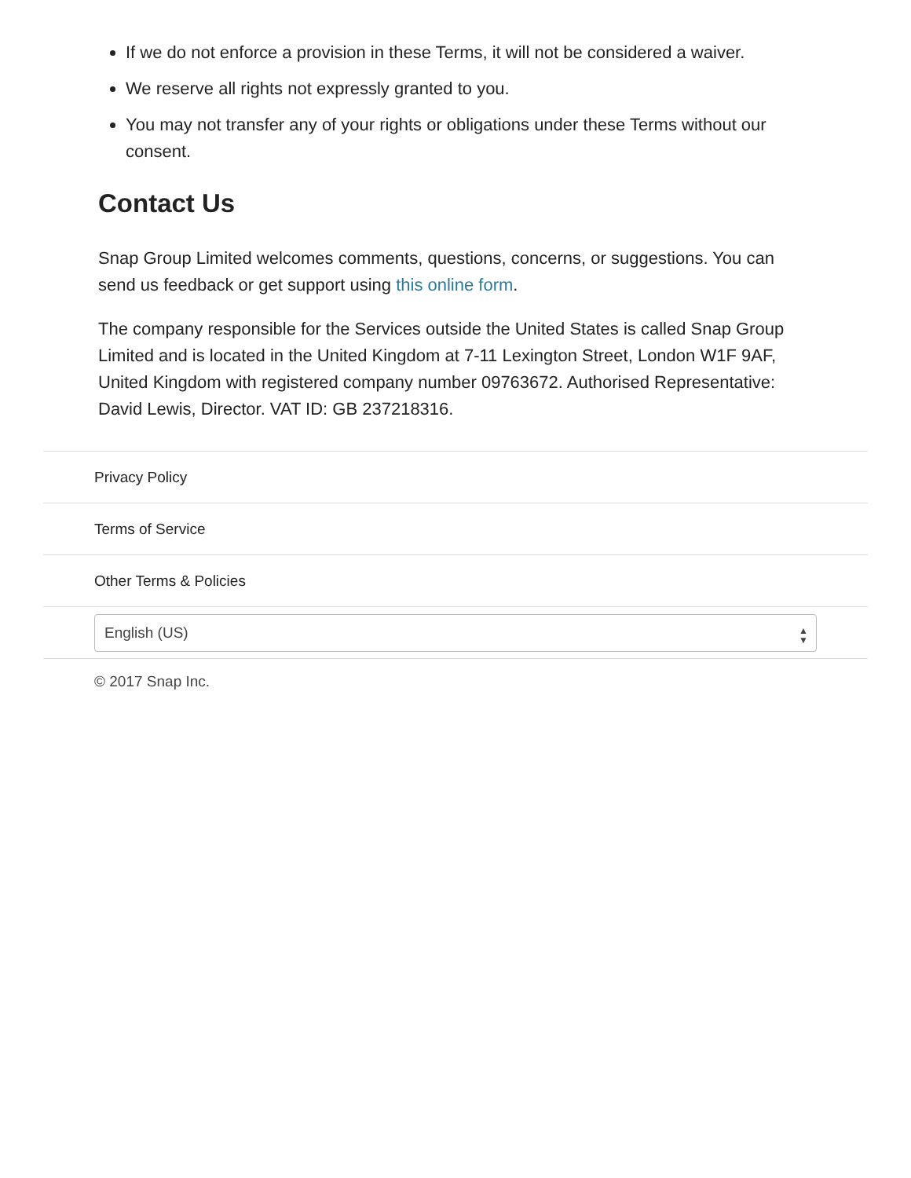If we do not enforce a provision in these Terms, it will not be considered a waiver.
We reserve all rights not expressly granted to you.
You may not transfer any of your rights or obligations under these Terms without our consent.
Contact Us
Snap Group Limited welcomes comments, questions, concerns, or suggestions. You can send us feedback or get support using this online form.
The company responsible for the Services outside the United States is called Snap Group Limited and is located in the United Kingdom at 7-11 Lexington Street, London W1F 9AF, United Kingdom with registered company number 09763672. Authorised Representative: David Lewis, Director. VAT ID: GB 237218316.
Privacy Policy
Terms of Service
Other Terms & Policies
English (US) ▲
▼
© 2017 Snap Inc.